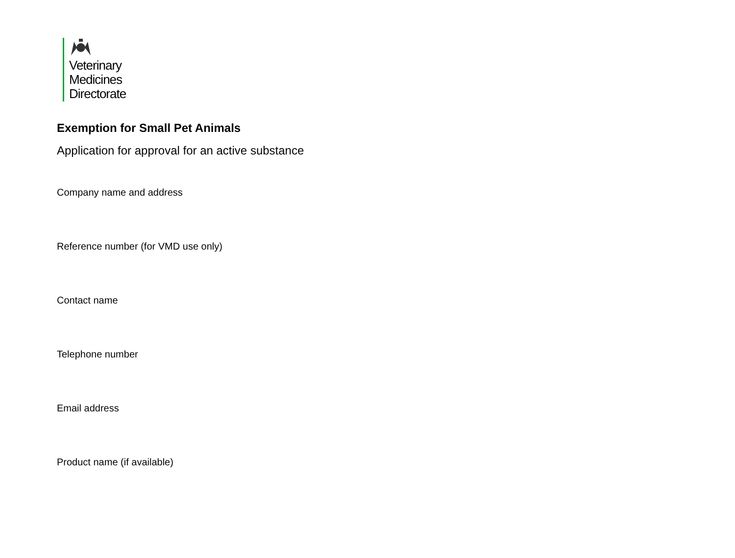Veterinary
Medicines
Directorate
Exemption for Small Pet Animals
Application for approval for an active substance
Company name and address
Reference number (for VMD use only)
Contact name
Telephone number
Email address
Product name (if available)